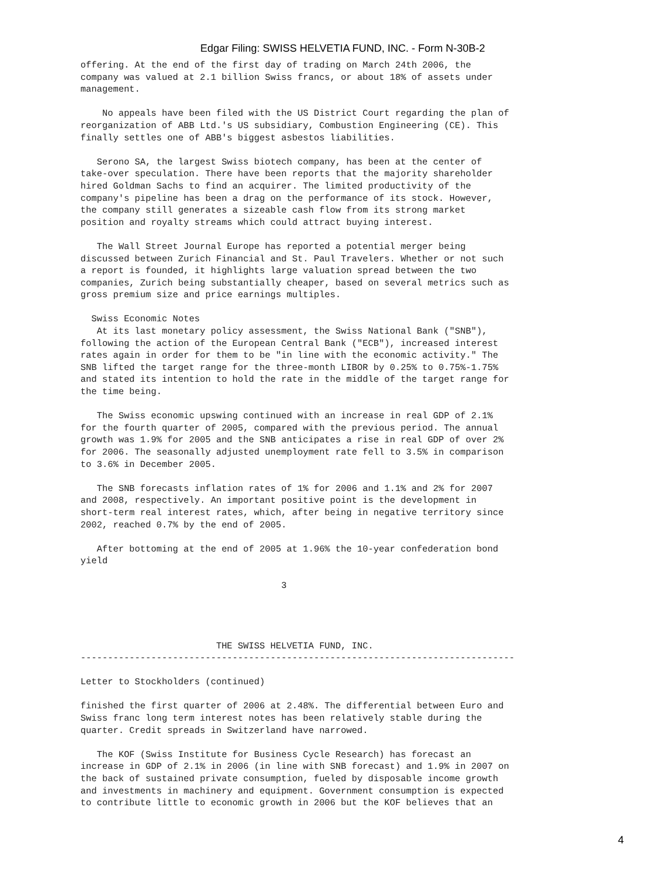Edgar Filing: SWISS HELVETIA FUND, INC. - Form N-30B-2
offering. At the end of the first day of trading on March 24th 2006, the
company was valued at 2.1 billion Swiss francs, or about 18% of assets under
management.

    No appeals have been filed with the US District Court regarding the plan of
reorganization of ABB Ltd.'s US subsidiary, Combustion Engineering (CE). This
finally settles one of ABB's biggest asbestos liabilities.

   Serono SA, the largest Swiss biotech company, has been at the center of
take-over speculation. There have been reports that the majority shareholder
hired Goldman Sachs to find an acquirer. The limited productivity of the
company's pipeline has been a drag on the performance of its stock. However,
the company still generates a sizeable cash flow from its strong market
position and royalty streams which could attract buying interest.

   The Wall Street Journal Europe has reported a potential merger being
discussed between Zurich Financial and St. Paul Travelers. Whether or not such
a report is founded, it highlights large valuation spread between the two
companies, Zurich being substantially cheaper, based on several metrics such as
gross premium size and price earnings multiples.

  Swiss Economic Notes
   At its last monetary policy assessment, the Swiss National Bank ("SNB"),
following the action of the European Central Bank ("ECB"), increased interest
rates again in order for them to be "in line with the economic activity." The
SNB lifted the target range for the three-month LIBOR by 0.25% to 0.75%-1.75%
and stated its intention to hold the rate in the middle of the target range for
the time being.

   The Swiss economic upswing continued with an increase in real GDP of 2.1%
for the fourth quarter of 2005, compared with the previous period. The annual
growth was 1.9% for 2005 and the SNB anticipates a rise in real GDP of over 2%
for 2006. The seasonally adjusted unemployment rate fell to 3.5% in comparison
to 3.6% in December 2005.

   The SNB forecasts inflation rates of 1% for 2006 and 1.1% and 2% for 2007
and 2008, respectively. An important positive point is the development in
short-term real interest rates, which, after being in negative territory since
2002, reached 0.7% by the end of 2005.

   After bottoming at the end of 2005 at 1.96% the 10-year confederation bond
yield

                                     3




                         THE SWISS HELVETIA FUND, INC.
--------------------------------------------------------------------------------

Letter to Stockholders (continued)

finished the first quarter of 2006 at 2.48%. The differential between Euro and
Swiss franc long term interest notes has been relatively stable during the
quarter. Credit spreads in Switzerland have narrowed.

   The KOF (Swiss Institute for Business Cycle Research) has forecast an
increase in GDP of 2.1% in 2006 (in line with SNB forecast) and 1.9% in 2007 on
the back of sustained private consumption, fueled by disposable income growth
and investments in machinery and equipment. Government consumption is expected
to contribute little to economic growth in 2006 but the KOF believes that an
4